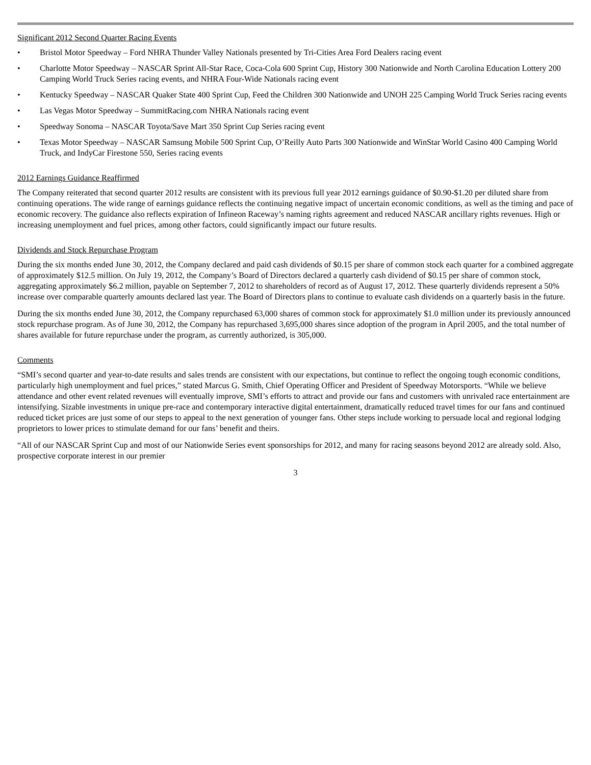Significant 2012 Second Quarter Racing Events
• Bristol Motor Speedway – Ford NHRA Thunder Valley Nationals presented by Tri-Cities Area Ford Dealers racing event
• Charlotte Motor Speedway – NASCAR Sprint All-Star Race, Coca-Cola 600 Sprint Cup, History 300 Nationwide and North Carolina Education Lottery 200 Camping World Truck Series racing events, and NHRA Four-Wide Nationals racing event
• Kentucky Speedway – NASCAR Quaker State 400 Sprint Cup, Feed the Children 300 Nationwide and UNOH 225 Camping World Truck Series racing events
• Las Vegas Motor Speedway – SummitRacing.com NHRA Nationals racing event
• Speedway Sonoma – NASCAR Toyota/Save Mart 350 Sprint Cup Series racing event
• Texas Motor Speedway – NASCAR Samsung Mobile 500 Sprint Cup, O’Reilly Auto Parts 300 Nationwide and WinStar World Casino 400 Camping World Truck, and IndyCar Firestone 550, Series racing events
2012 Earnings Guidance Reaffirmed
The Company reiterated that second quarter 2012 results are consistent with its previous full year 2012 earnings guidance of $0.90-$1.20 per diluted share from continuing operations. The wide range of earnings guidance reflects the continuing negative impact of uncertain economic conditions, as well as the timing and pace of economic recovery. The guidance also reflects expiration of Infineon Raceway’s naming rights agreement and reduced NASCAR ancillary rights revenues. High or increasing unemployment and fuel prices, among other factors, could significantly impact our future results.
Dividends and Stock Repurchase Program
During the six months ended June 30, 2012, the Company declared and paid cash dividends of $0.15 per share of common stock each quarter for a combined aggregate of approximately $12.5 million. On July 19, 2012, the Company’s Board of Directors declared a quarterly cash dividend of $0.15 per share of common stock, aggregating approximately $6.2 million, payable on September 7, 2012 to shareholders of record as of August 17, 2012. These quarterly dividends represent a 50% increase over comparable quarterly amounts declared last year. The Board of Directors plans to continue to evaluate cash dividends on a quarterly basis in the future.
During the six months ended June 30, 2012, the Company repurchased 63,000 shares of common stock for approximately $1.0 million under its previously announced stock repurchase program. As of June 30, 2012, the Company has repurchased 3,695,000 shares since adoption of the program in April 2005, and the total number of shares available for future repurchase under the program, as currently authorized, is 305,000.
Comments
“SMI’s second quarter and year-to-date results and sales trends are consistent with our expectations, but continue to reflect the ongoing tough economic conditions, particularly high unemployment and fuel prices,” stated Marcus G. Smith, Chief Operating Officer and President of Speedway Motorsports. “While we believe attendance and other event related revenues will eventually improve, SMI’s efforts to attract and provide our fans and customers with unrivaled race entertainment are intensifying. Sizable investments in unique pre-race and contemporary interactive digital entertainment, dramatically reduced travel times for our fans and continued reduced ticket prices are just some of our steps to appeal to the next generation of younger fans. Other steps include working to persuade local and regional lodging proprietors to lower prices to stimulate demand for our fans’ benefit and theirs.
“All of our NASCAR Sprint Cup and most of our Nationwide Series event sponsorships for 2012, and many for racing seasons beyond 2012 are already sold. Also, prospective corporate interest in our premier
3